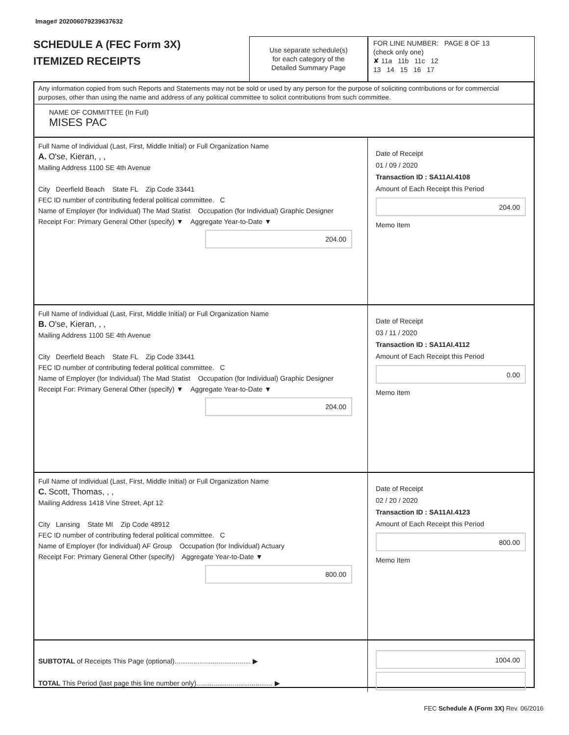Image# 202006079239637632
SCHEDULE A (FEC Form 3X)
ITEMIZED RECEIPTS
Use separate schedule(s)
for each category of the
Detailed Summary Page
FOR LINE NUMBER: PAGE 8 OF 13
(check only one)
✘ 11a 11b 11c 12
13 14 15 16 17
Any information copied from such Reports and Statements may not be sold or used by any person for the purpose of soliciting contributions or for commercial purposes, other than using the name and address of any political committee to solicit contributions from such committee.
NAME OF COMMITTEE (In Full)
MISES PAC
Full Name of Individual (Last, First, Middle Initial) or Full Organization Name
A. O'se, Kieran, , ,
Mailing Address 1100 SE 4th Avenue
City Deerfield Beach State FL Zip Code 33441
FEC ID number of contributing federal political committee. C
Name of Employer (for Individual) The Mad Statist Occupation (for Individual) Graphic Designer
Receipt For: Primary General Other (specify) ▼ Aggregate Year-to-Date ▼
204.00
Date of Receipt
01 / 09 / 2020
Transaction ID : SA11AI.4108
Amount of Each Receipt this Period
204.00
Memo Item
Full Name of Individual (Last, First, Middle Initial) or Full Organization Name
B. O'se, Kieran, , ,
Mailing Address 1100 SE 4th Avenue
City Deerfield Beach State FL Zip Code 33441
FEC ID number of contributing federal political committee. C
Name of Employer (for Individual) The Mad Statist Occupation (for Individual) Graphic Designer
Receipt For: Primary General Other (specify) ▼ Aggregate Year-to-Date ▼
204.00
Date of Receipt
03 / 11 / 2020
Transaction ID : SA11AI.4112
Amount of Each Receipt this Period
0.00
Memo Item
Full Name of Individual (Last, First, Middle Initial) or Full Organization Name
C. Scott, Thomas, , ,
Mailing Address 1418 Vine Street, Apt 12
City Lansing State MI Zip Code 48912
FEC ID number of contributing federal political committee. C
Name of Employer (for Individual) AF Group Occupation (for Individual) Actuary
Receipt For: Primary General Other (specify) Aggregate Year-to-Date ▼
800.00
Date of Receipt
02 / 20 / 2020
Transaction ID : SA11AI.4123
Amount of Each Receipt this Period
800.00
Memo Item
SUBTOTAL of Receipts This Page (optional)........................................ ▶
TOTAL This Period (last page this line number only)........................................ ▶
1004.00
FEC Schedule A (Form 3X) Rev. 06/2016